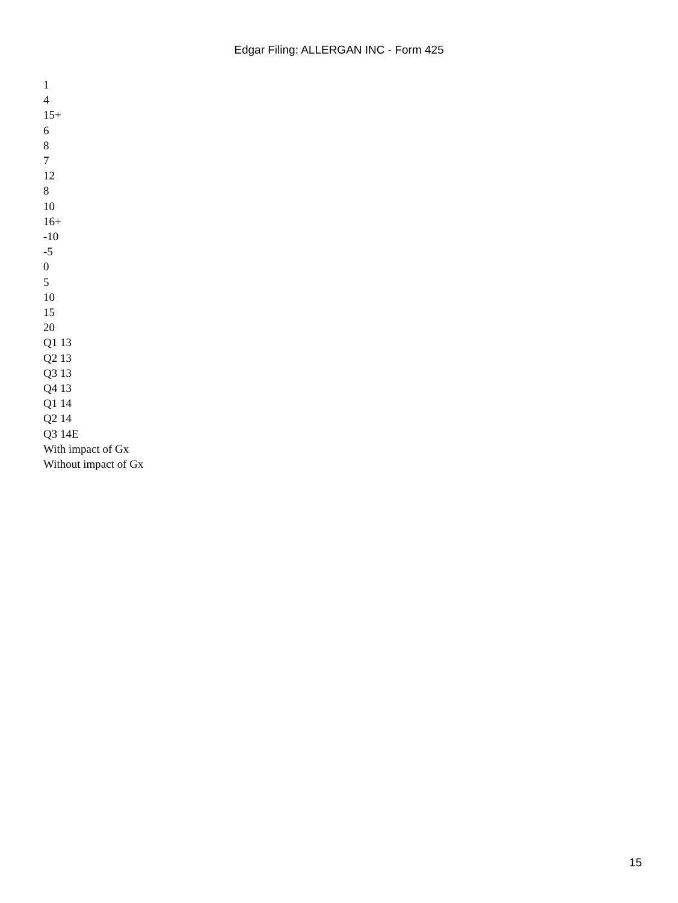Edgar Filing: ALLERGAN INC - Form 425
1
4
15+
6
8
7
12
8
10
16+
-10
-5
0
5
10
15
20
Q1 13
Q2 13
Q3 13
Q4 13
Q1 14
Q2 14
Q3 14E
With impact of Gx
Without impact of Gx
15